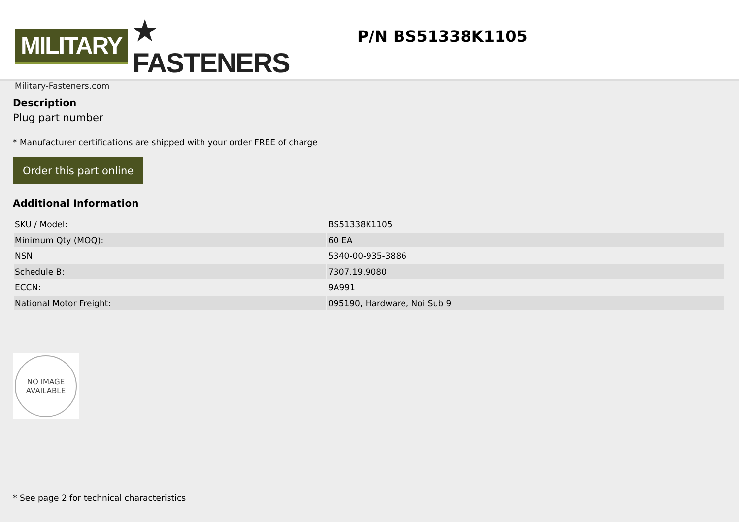MILITARY ★ FASTENERS
Military-Fasteners.com
P/N BS51338K1105
Description
Plug part number
* Manufacturer certifications are shipped with your order FREE of charge
Order this part online
Additional Information
| SKU / Model: | BS51338K1105 |
| Minimum Qty (MOQ): | 60 EA |
| NSN: | 5340-00-935-3886 |
| Schedule B: | 7307.19.9080 |
| ECCN: | 9A991 |
| National Motor Freight: | 095190, Hardware, Noi Sub 9 |
NO IMAGE
AVAILABLE
* See page 2 for technical characteristics